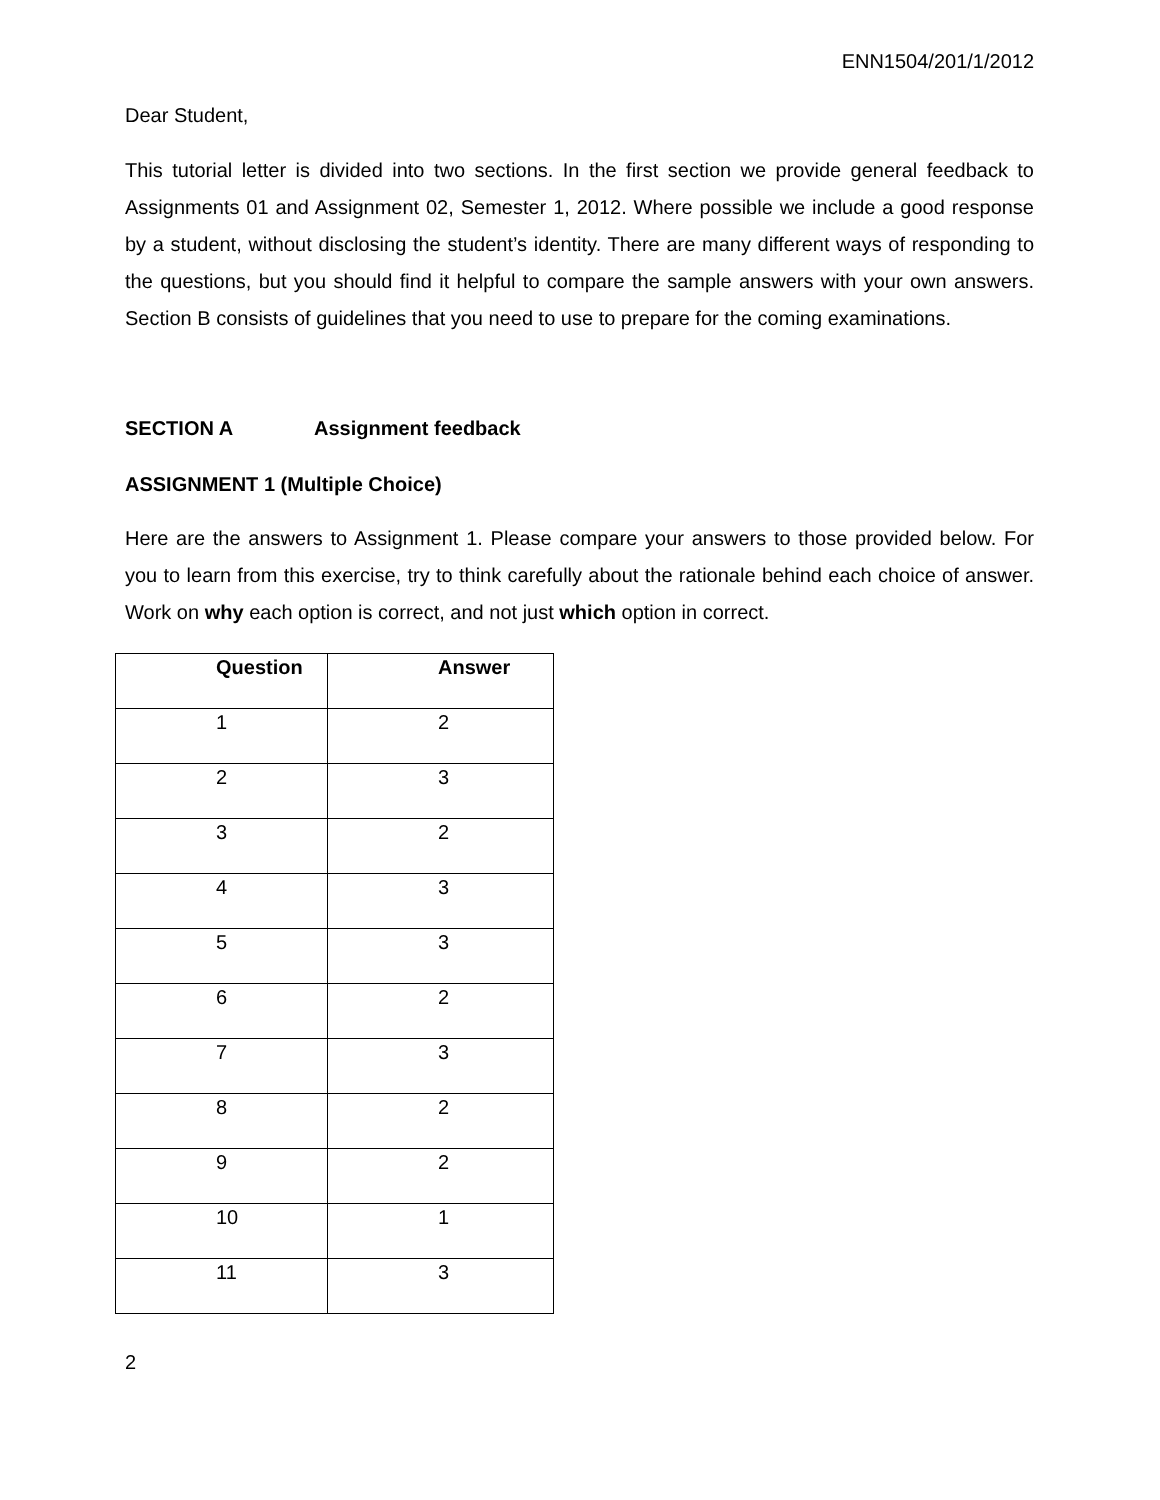ENN1504/201/1/2012
Dear Student,
This tutorial letter is divided into two sections. In the first section we provide general feedback to Assignments 01 and Assignment 02, Semester 1, 2012. Where possible we include a good response by a student, without disclosing the student’s identity. There are many different ways of responding to the questions, but you should find it helpful to compare the sample answers with your own answers. Section B consists of guidelines that you need to use to prepare for the coming examinations.
SECTION A Assignment feedback
ASSIGNMENT 1 (Multiple Choice)
Here are the answers to Assignment 1. Please compare your answers to those provided below. For you to learn from this exercise, try to think carefully about the rationale behind each choice of answer. Work on why each option is correct, and not just which option in correct.
| Question | Answer |
| --- | --- |
| 1 | 2 |
| 2 | 3 |
| 3 | 2 |
| 4 | 3 |
| 5 | 3 |
| 6 | 2 |
| 7 | 3 |
| 8 | 2 |
| 9 | 2 |
| 10 | 1 |
| 11 | 3 |
2